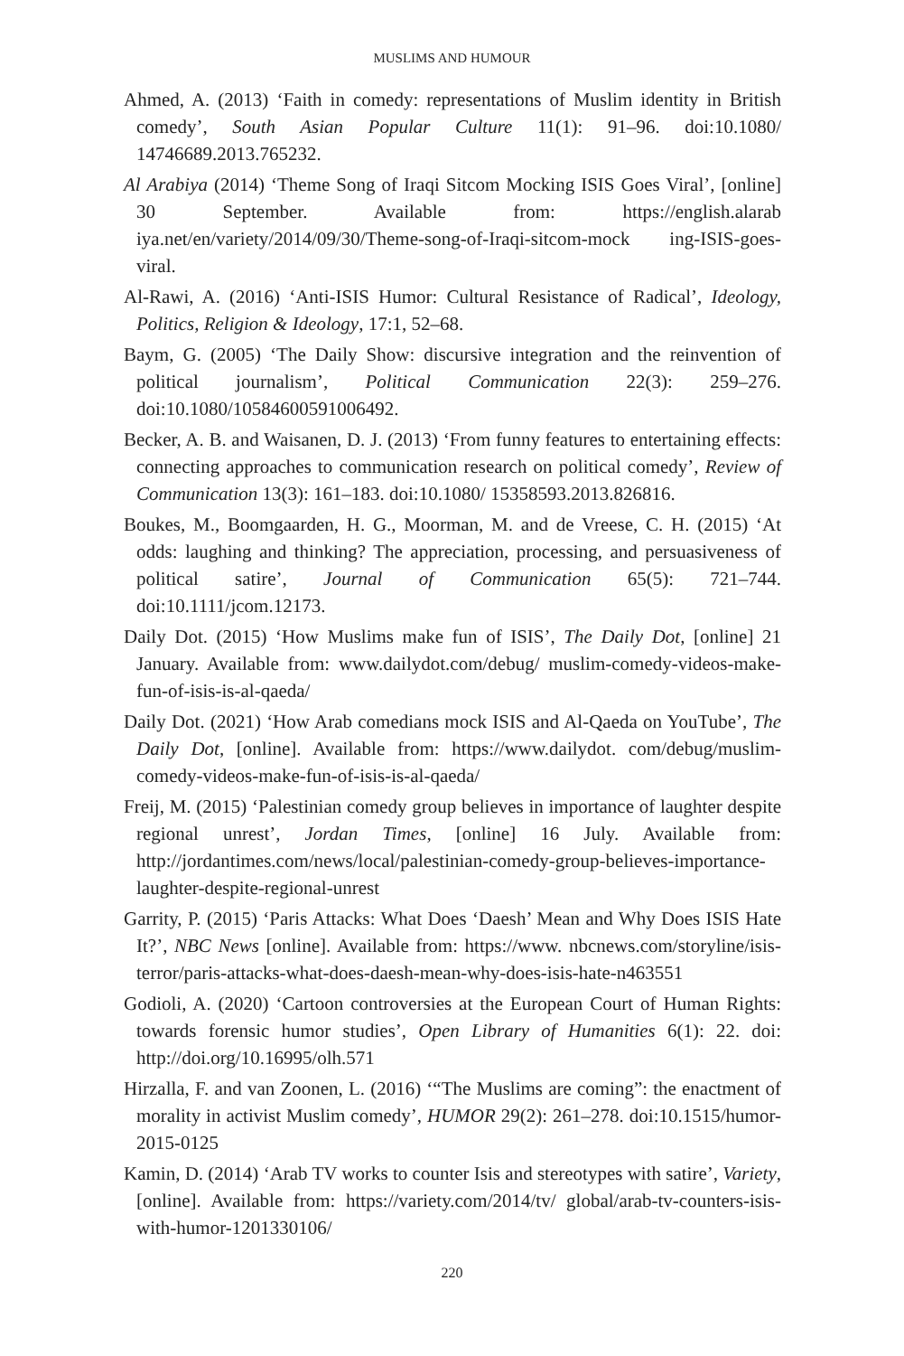MUSLIMS AND HUMOUR
Ahmed, A. (2013) ‘Faith in comedy: representations of Muslim identity in British comedy’, South Asian Popular Culture 11(1): 91–96. doi:10.1080/ 14746689.2013.765232.
Al Arabiya (2014) ‘Theme Song of Iraqi Sitcom Mocking ISIS Goes Viral’, [online] 30 September. Available from: https://english.alarab iya.net/en/variety/2014/09/30/Theme-song-of-Iraqi-sitcom-mock ing-ISIS-goes-viral.
Al-Rawi, A. (2016) ‘Anti-ISIS Humor: Cultural Resistance of Radical’, Ideology, Politics, Religion & Ideology, 17:1, 52–68.
Baym, G. (2005) ‘The Daily Show: discursive integration and the reinvention of political journalism’, Political Communication 22(3): 259–276. doi:10.1080/10584600591006492.
Becker, A. B. and Waisanen, D. J. (2013) ‘From funny features to entertaining effects: connecting approaches to communication research on political comedy’, Review of Communication 13(3): 161–183. doi:10.1080/ 15358593.2013.826816.
Boukes, M., Boomgaarden, H. G., Moorman, M. and de Vreese, C. H. (2015) ‘At odds: laughing and thinking? The appreciation, processing, and persuasiveness of political satire’, Journal of Communication 65(5): 721–744. doi:10.1111/jcom.12173.
Daily Dot. (2015) ‘How Muslims make fun of ISIS’, The Daily Dot, [online] 21 January. Available from: www.dailydot.com/debug/ muslim-comedy-videos-make-fun-of-isis-is-al-qaeda/
Daily Dot. (2021) ‘How Arab comedians mock ISIS and Al-Qaeda on YouTube’, The Daily Dot, [online]. Available from: https://www.dailydot. com/debug/muslim-comedy-videos-make-fun-of-isis-is-al-qaeda/
Freij, M. (2015) ‘Palestinian comedy group believes in importance of laughter despite regional unrest’, Jordan Times, [online] 16 July. Available from: http://jordantimes.com/news/local/palestinian-comedy-group-believes-importance-laughter-despite-regional-unrest
Garrity, P. (2015) ‘Paris Attacks: What Does ‘Daesh’ Mean and Why Does ISIS Hate It?’, NBC News [online]. Available from: https://www. nbcnews.com/storyline/isis-terror/paris-attacks-what-does-daesh-mean-why-does-isis-hate-n463551
Godioli, A. (2020) ‘Cartoon controversies at the European Court of Human Rights: towards forensic humor studies’, Open Library of Humanities 6(1): 22. doi: http://doi.org/10.16995/olh.571
Hirzalla, F. and van Zoonen, L. (2016) ‘“The Muslims are coming”: the enactment of morality in activist Muslim comedy’, HUMOR 29(2): 261–278. doi:10.1515/humor-2015-0125
Kamin, D. (2014) ‘Arab TV works to counter Isis and stereotypes with satire’, Variety, [online]. Available from: https://variety.com/2014/tv/ global/arab-tv-counters-isis-with-humor-1201330106/
220